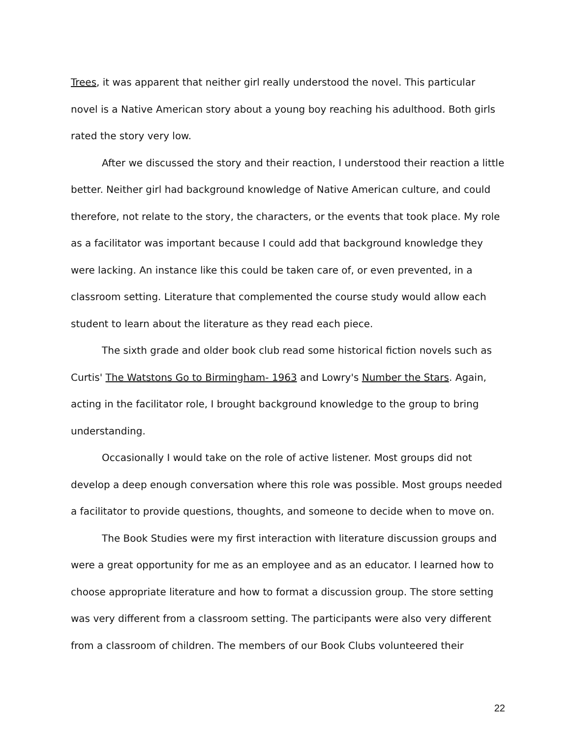Trees, it was apparent that neither girl really understood the novel. This particular novel is a Native American story about a young boy reaching his adulthood. Both girls rated the story very low.
After we discussed the story and their reaction, I understood their reaction a little better. Neither girl had background knowledge of Native American culture, and could therefore, not relate to the story, the characters, or the events that took place. My role as a facilitator was important because I could add that background knowledge they were lacking. An instance like this could be taken care of, or even prevented, in a classroom setting. Literature that complemented the course study would allow each student to learn about the literature as they read each piece.
The sixth grade and older book club read some historical fiction novels such as Curtis' The Watstons Go to Birmingham- 1963 and Lowry's Number the Stars. Again, acting in the facilitator role, I brought background knowledge to the group to bring understanding.
Occasionally I would take on the role of active listener. Most groups did not develop a deep enough conversation where this role was possible. Most groups needed a facilitator to provide questions, thoughts, and someone to decide when to move on.
The Book Studies were my first interaction with literature discussion groups and were a great opportunity for me as an employee and as an educator. I learned how to choose appropriate literature and how to format a discussion group. The store setting was very different from a classroom setting. The participants were also very different from a classroom of children. The members of our Book Clubs volunteered their
22